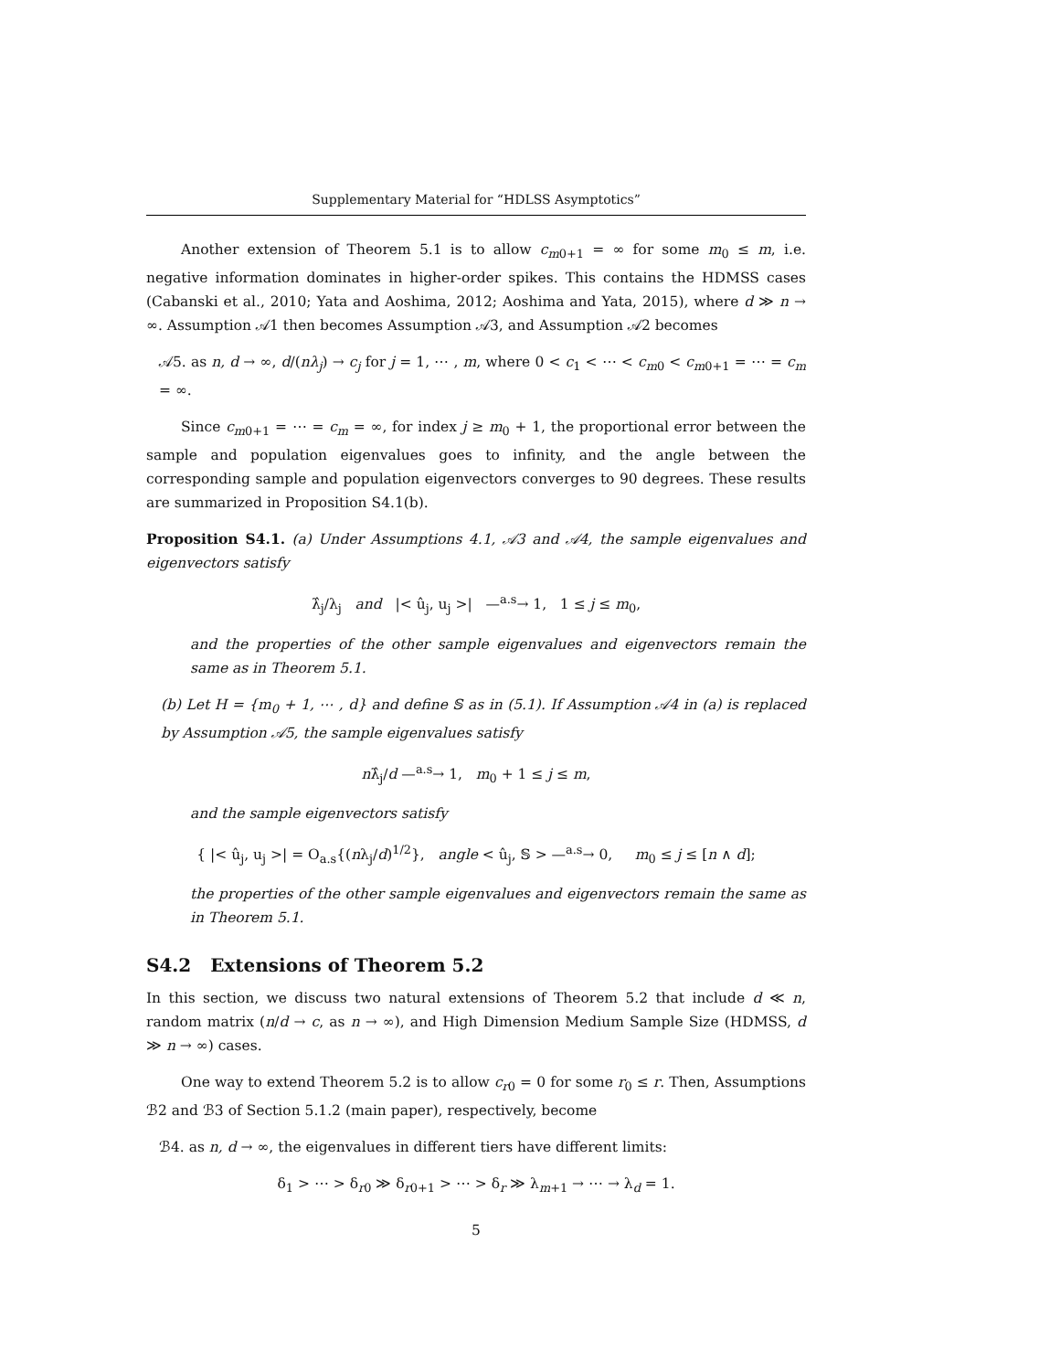Supplementary Material for “HDLSS Asymptotics”
Another extension of Theorem 5.1 is to allow c<sub>m0+1</sub> = ∞ for some m<sub>0</sub> ≤ m, i.e. negative information dominates in higher-order spikes. This contains the HDMSS cases (Cabanski et al., 2010; Yata and Aoshima, 2012; Aoshima and Yata, 2015), where d ≫ n → ∞. Assumption 𝒜1 then becomes Assumption 𝒜3, and Assumption 𝒜2 becomes
𝒜5. as n, d → ∞, d/(nλ<sub>j</sub>) → c<sub>j</sub> for j = 1, ⋯ , m, where 0 < c<sub>1</sub> < ⋯ < c<sub>m0</sub> < c<sub>m0+1</sub> = ⋯ = c<sub>m</sub> = ∞.
Since c<sub>m0+1</sub> = ⋯ = c<sub>m</sub> = ∞, for index j ≥ m<sub>0</sub> + 1, the proportional error between the sample and population eigenvalues goes to infinity, and the angle between the corresponding sample and population eigenvectors converges to 90 degrees. These results are summarized in Proposition S4.1(b).
Proposition S4.1. (a) Under Assumptions 4.1, 𝒜3 and 𝒜4, the sample eigenvalues and eigenvectors satisfy
λ̂<sub>j</sub>/λ<sub>j</sub> and |< û<sub>j</sub>, u<sub>j</sub> >| —<sup>a.s</sup>→ 1, 1 ≤ j ≤ m<sub>0</sub>,
and the properties of the other sample eigenvalues and eigenvectors remain the same as in Theorem 5.1.
(b) Let H = {m<sub>0</sub> + 1, ⋯ , d} and define 𝕊 as in (5.1). If Assumption 𝒜4 in (a) is replaced by Assumption 𝒜5, the sample eigenvalues satisfy
nλ̂<sub>j</sub>/d —<sup>a.s</sup>→ 1, m<sub>0</sub> + 1 ≤ j ≤ m,
and the sample eigenvectors satisfy
{ |< û<sub>j</sub>, u<sub>j</sub> >| = O<sub>a.s</sub>{(nλ<sub>j</sub>/d)<sup>1/2</sup>}, angle < û<sub>j</sub>, 𝕊 > —<sup>a.s</sup>→ 0, m<sub>0</sub> ≤ j ≤ [n ∧ d];
the properties of the other sample eigenvalues and eigenvectors remain the same as in Theorem 5.1.
S4.2 Extensions of Theorem 5.2
In this section, we discuss two natural extensions of Theorem 5.2 that include d ≪ n, random matrix (n/d → c, as n → ∞), and High Dimension Medium Sample Size (HDMSS, d ≫ n → ∞) cases.
One way to extend Theorem 5.2 is to allow c<sub>r0</sub> = 0 for some r<sub>0</sub> ≤ r. Then, Assumptions ℬ2 and ℬ3 of Section 5.1.2 (main paper), respectively, become
ℬ4. as n, d → ∞, the eigenvalues in different tiers have different limits:
δ<sub>1</sub> > ⋯ > δ<sub>r0</sub> ≫ δ<sub>r0+1</sub> > ⋯ > δ<sub>r</sub> ≫ λ<sub>m+1</sub> → ⋯ → λ<sub>d</sub> = 1.
5